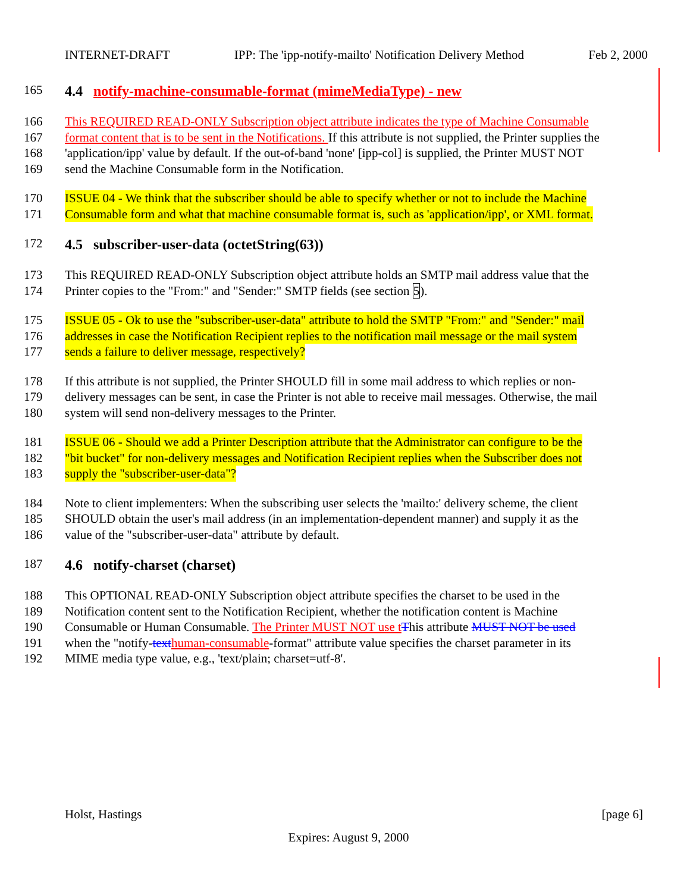INTERNET-DRAFT IPP: The 'ipp-notify-mailto' Notification Delivery Method Feb 2, 2000
165 4.4 notify-machine-consumable-format (mimeMediaType) - new
166 This REQUIRED READ-ONLY Subscription object attribute indicates the type of Machine Consumable
167 format content that is to be sent in the Notifications. If this attribute is not supplied, the Printer supplies the
168 'application/ipp' value by default. If the out-of-band 'none' [ipp-col] is supplied, the Printer MUST NOT
169 send the Machine Consumable form in the Notification.
170 ISSUE 04 - We think that the subscriber should be able to specify whether or not to include the Machine
171 Consumable form and what that machine consumable format is, such as 'application/ipp', or XML format.
172 4.5 subscriber-user-data (octetString(63))
173 This REQUIRED READ-ONLY Subscription object attribute holds an SMTP mail address value that the
174 Printer copies to the "From:" and "Sender:" SMTP fields (see section 5).
175 ISSUE 05 - Ok to use the "subscriber-user-data" attribute to hold the SMTP "From:" and "Sender:" mail
176 addresses in case the Notification Recipient replies to the notification mail message or the mail system
177 sends a failure to deliver message, respectively?
178 If this attribute is not supplied, the Printer SHOULD fill in some mail address to which replies or non-
179 delivery messages can be sent, in case the Printer is not able to receive mail messages. Otherwise, the mail
180 system will send non-delivery messages to the Printer.
181 ISSUE 06 - Should we add a Printer Description attribute that the Administrator can configure to be the
182 "bit bucket" for non-delivery messages and Notification Recipient replies when the Subscriber does not
183 supply the "subscriber-user-data"?
184 Note to client implementers: When the subscribing user selects the 'mailto:' delivery scheme, the client
185 SHOULD obtain the user's mail address (in an implementation-dependent manner) and supply it as the
186 value of the "subscriber-user-data" attribute by default.
187 4.6 notify-charset (charset)
188 This OPTIONAL READ-ONLY Subscription object attribute specifies the charset to be used in the
189 Notification content sent to the Notification Recipient, whether the notification content is Machine
190 Consumable or Human Consumable. The Printer MUST NOT use t This attribute MUST NOT be used
191 when the "notify-text human-consumable-format" attribute value specifies the charset parameter in its
192 MIME media type value, e.g., 'text/plain; charset=utf-8'.
Holst, Hastings [page 6]
Expires: August 9, 2000